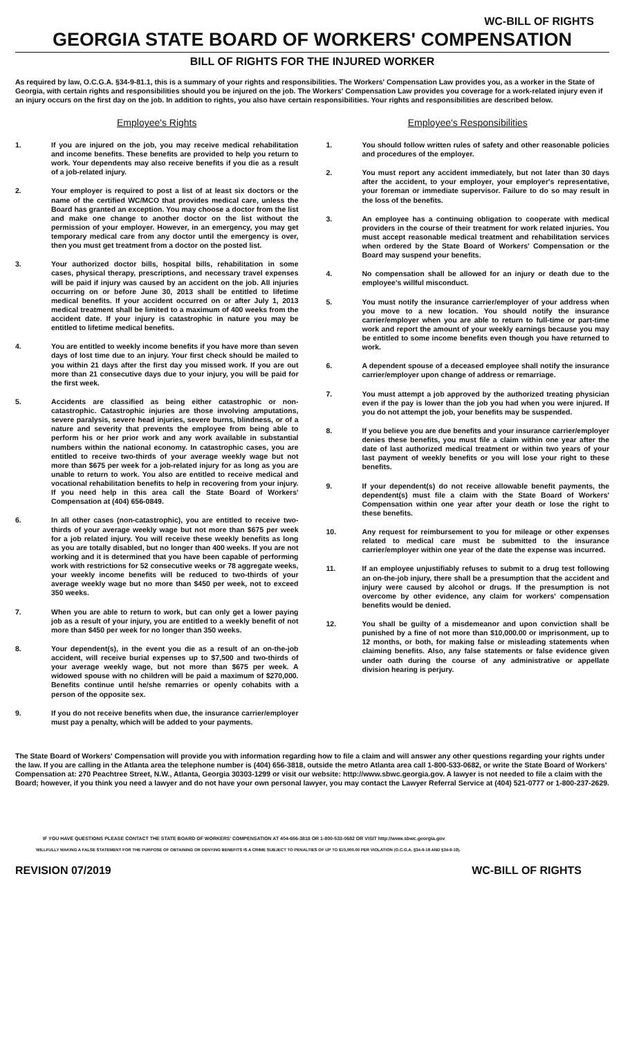WC-BILL OF RIGHTS
GEORGIA STATE BOARD OF WORKERS' COMPENSATION
BILL OF RIGHTS FOR THE INJURED WORKER
As required by law, O.C.G.A. §34-9-81.1, this is a summary of your rights and responsibilities. The Workers' Compensation Law provides you, as a worker in the State of Georgia, with certain rights and responsibilities should you be injured on the job. The Workers' Compensation Law provides you coverage for a work-related injury even if an injury occurs on the first day on the job. In addition to rights, you also have certain responsibilities. Your rights and responsibilities are described below.
Employee's Rights
1. If you are injured on the job, you may receive medical rehabilitation and income benefits. These benefits are provided to help you return to work. Your dependents may also receive benefits if you die as a result of a job-related injury.
2. Your employer is required to post a list of at least six doctors or the name of the certified WC/MCO that provides medical care, unless the Board has granted an exception. You may choose a doctor from the list and make one change to another doctor on the list without the permission of your employer. However, in an emergency, you may get temporary medical care from any doctor until the emergency is over, then you must get treatment from a doctor on the posted list.
3. Your authorized doctor bills, hospital bills, rehabilitation in some cases, physical therapy, prescriptions, and necessary travel expenses will be paid if injury was caused by an accident on the job. All injuries occurring on or before June 30, 2013 shall be entitled to lifetime medical benefits. If your accident occurred on or after July 1, 2013 medical treatment shall be limited to a maximum of 400 weeks from the accident date. If your injury is catastrophic in nature you may be entitled to lifetime medical benefits.
4. You are entitled to weekly income benefits if you have more than seven days of lost time due to an injury. Your first check should be mailed to you within 21 days after the first day you missed work. If you are out more than 21 consecutive days due to your injury, you will be paid for the first week.
5. Accidents are classified as being either catastrophic or non-catastrophic. Catastrophic injuries are those involving amputations, severe paralysis, severe head injuries, severe burns, blindness, or of a nature and severity that prevents the employee from being able to perform his or her prior work and any work available in substantial numbers within the national economy. In catastrophic cases, you are entitled to receive two-thirds of your average weekly wage but not more than $675 per week for a job-related injury for as long as you are unable to return to work. You also are entitled to receive medical and vocational rehabilitation benefits to help in recovering from your injury. If you need help in this area call the State Board of Workers' Compensation at (404) 656-0849.
6. In all other cases (non-catastrophic), you are entitled to receive two-thirds of your average weekly wage but not more than $675 per week for a job related injury. You will receive these weekly benefits as long as you are totally disabled, but no longer than 400 weeks. If you are not working and it is determined that you have been capable of performing work with restrictions for 52 consecutive weeks or 78 aggregate weeks, your weekly income benefits will be reduced to two-thirds of your average weekly wage but no more than $450 per week, not to exceed 350 weeks.
7. When you are able to return to work, but can only get a lower paying job as a result of your injury, you are entitled to a weekly benefit of not more than $450 per week for no longer than 350 weeks.
8. Your dependent(s), in the event you die as a result of an on-the-job accident, will receive burial expenses up to $7,500 and two-thirds of your average weekly wage, but not more than $675 per week. A widowed spouse with no children will be paid a maximum of $270,000. Benefits continue until he/she remarries or openly cohabits with a person of the opposite sex.
9. If you do not receive benefits when due, the insurance carrier/employer must pay a penalty, which will be added to your payments.
Employee's Responsibilities
1. You should follow written rules of safety and other reasonable policies and procedures of the employer.
2. You must report any accident immediately, but not later than 30 days after the accident, to your employer, your employer's representative, your foreman or immediate supervisor. Failure to do so may result in the loss of the benefits.
3. An employee has a continuing obligation to cooperate with medical providers in the course of their treatment for work related injuries. You must accept reasonable medical treatment and rehabilitation services when ordered by the State Board of Workers' Compensation or the Board may suspend your benefits.
4. No compensation shall be allowed for an injury or death due to the employee's willful misconduct.
5. You must notify the insurance carrier/employer of your address when you move to a new location. You should notify the insurance carrier/employer when you are able to return to full-time or part-time work and report the amount of your weekly earnings because you may be entitled to some income benefits even though you have returned to work.
6. A dependent spouse of a deceased employee shall notify the insurance carrier/employer upon change of address or remarriage.
7. You must attempt a job approved by the authorized treating physician even if the pay is lower than the job you had when you were injured. If you do not attempt the job, your benefits may be suspended.
8. If you believe you are due benefits and your insurance carrier/employer denies these benefits, you must file a claim within one year after the date of last authorized medical treatment or within two years of your last payment of weekly benefits or you will lose your right to these benefits.
9. If your dependent(s) do not receive allowable benefit payments, the dependent(s) must file a claim with the State Board of Workers' Compensation within one year after your death or lose the right to these benefits.
10. Any request for reimbursement to you for mileage or other expenses related to medical care must be submitted to the insurance carrier/employer within one year of the date the expense was incurred.
11. If an employee unjustifiably refuses to submit to a drug test following an on-the-job injury, there shall be a presumption that the accident and injury were caused by alcohol or drugs. If the presumption is not overcome by other evidence, any claim for workers' compensation benefits would be denied.
12. You shall be guilty of a misdemeanor and upon conviction shall be punished by a fine of not more than $10,000.00 or imprisonment, up to 12 months, or both, for making false or misleading statements when claiming benefits. Also, any false statements or false evidence given under oath during the course of any administrative or appellate division hearing is perjury.
The State Board of Workers' Compensation will provide you with information regarding how to file a claim and will answer any other questions regarding your rights under the law. If you are calling in the Atlanta area the telephone number is (404) 656-3818, outside the metro Atlanta area call 1-800-533-0682, or write the State Board of Workers' Compensation at: 270 Peachtree Street, N.W., Atlanta, Georgia 30303-1299 or visit our website: http://www.sbwc.georgia.gov. A lawyer is not needed to file a claim with the Board; however, if you think you need a lawyer and do not have your own personal lawyer, you may contact the Lawyer Referral Service at (404) 521-0777 or 1-800-237-2629.
IF YOU HAVE QUESTIONS PLEASE CONTACT THE STATE BOARD OF WORKERS' COMPENSATION AT 404-656-3818 OR 1-800-533-0682 OR VISIT http://www.sbwc.georgia.gov
WILLFULLY MAKING A FALSE STATEMENT FOR THE PURPOSE OF OBTAINING OR DENYING BENEFITS IS A CRIME SUBJECT TO PENALTIES OF UP TO $10,000.00 PER VIOLATION (O.C.G.A. §34-9-18 AND §34-9-19).
REVISION 07/2019 WC-BILL OF RIGHTS